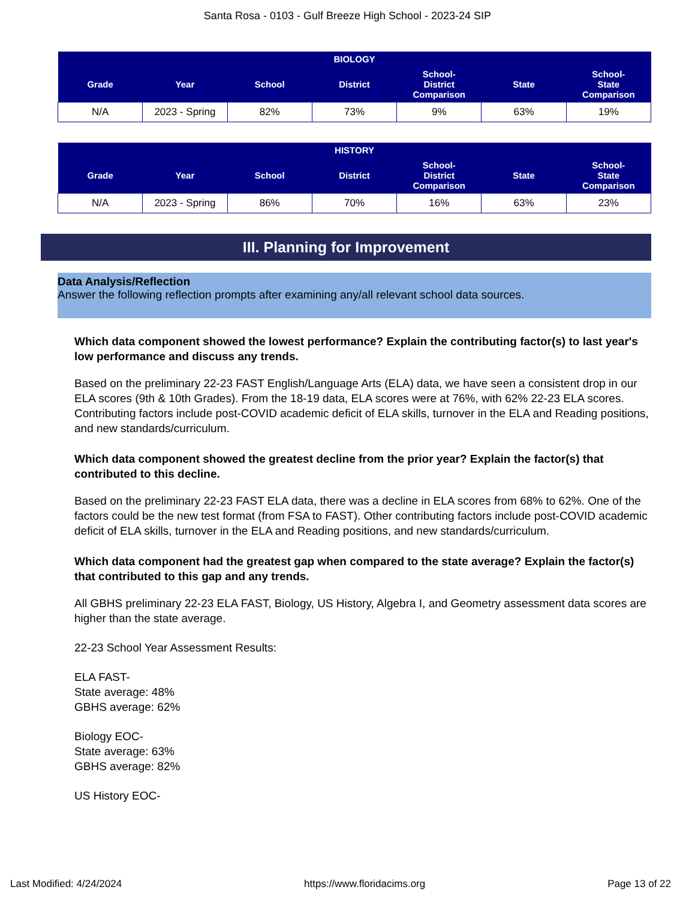Santa Rosa - 0103 - Gulf Breeze High School - 2023-24 SIP
| BIOLOGY | | | | | | |
| --- | --- | --- | --- | --- | --- | --- |
| Grade | Year | School | District | School- District Comparison | State | School- State Comparison |
| N/A | 2023 - Spring | 82% | 73% | 9% | 63% | 19% |
| HISTORY | | | | | | |
| --- | --- | --- | --- | --- | --- | --- |
| Grade | Year | School | District | School- District Comparison | State | School- State Comparison |
| N/A | 2023 - Spring | 86% | 70% | 16% | 63% | 23% |
III. Planning for Improvement
Data Analysis/Reflection
Answer the following reflection prompts after examining any/all relevant school data sources.
Which data component showed the lowest performance? Explain the contributing factor(s) to last year's low performance and discuss any trends.
Based on the preliminary 22-23 FAST English/Language Arts (ELA) data, we have seen a consistent drop in our ELA scores (9th & 10th Grades). From the 18-19 data, ELA scores were at 76%, with 62% 22-23 ELA scores. Contributing factors include post-COVID academic deficit of ELA skills, turnover in the ELA and Reading positions, and new standards/curriculum.
Which data component showed the greatest decline from the prior year? Explain the factor(s) that contributed to this decline.
Based on the preliminary 22-23 FAST ELA data, there was a decline in ELA scores from 68% to 62%. One of the factors could be the new test format (from FSA to FAST). Other contributing factors include post-COVID academic deficit of ELA skills, turnover in the ELA and Reading positions, and new standards/curriculum.
Which data component had the greatest gap when compared to the state average? Explain the factor(s) that contributed to this gap and any trends.
All GBHS preliminary 22-23 ELA FAST, Biology, US History, Algebra I, and Geometry assessment data scores are higher than the state average.
22-23 School Year Assessment Results:
ELA FAST-
State average: 48%
GBHS average: 62%
Biology EOC-
State average: 63%
GBHS average: 82%
US History EOC-
Last Modified: 4/24/2024 https://www.floridacims.org Page 13 of 22